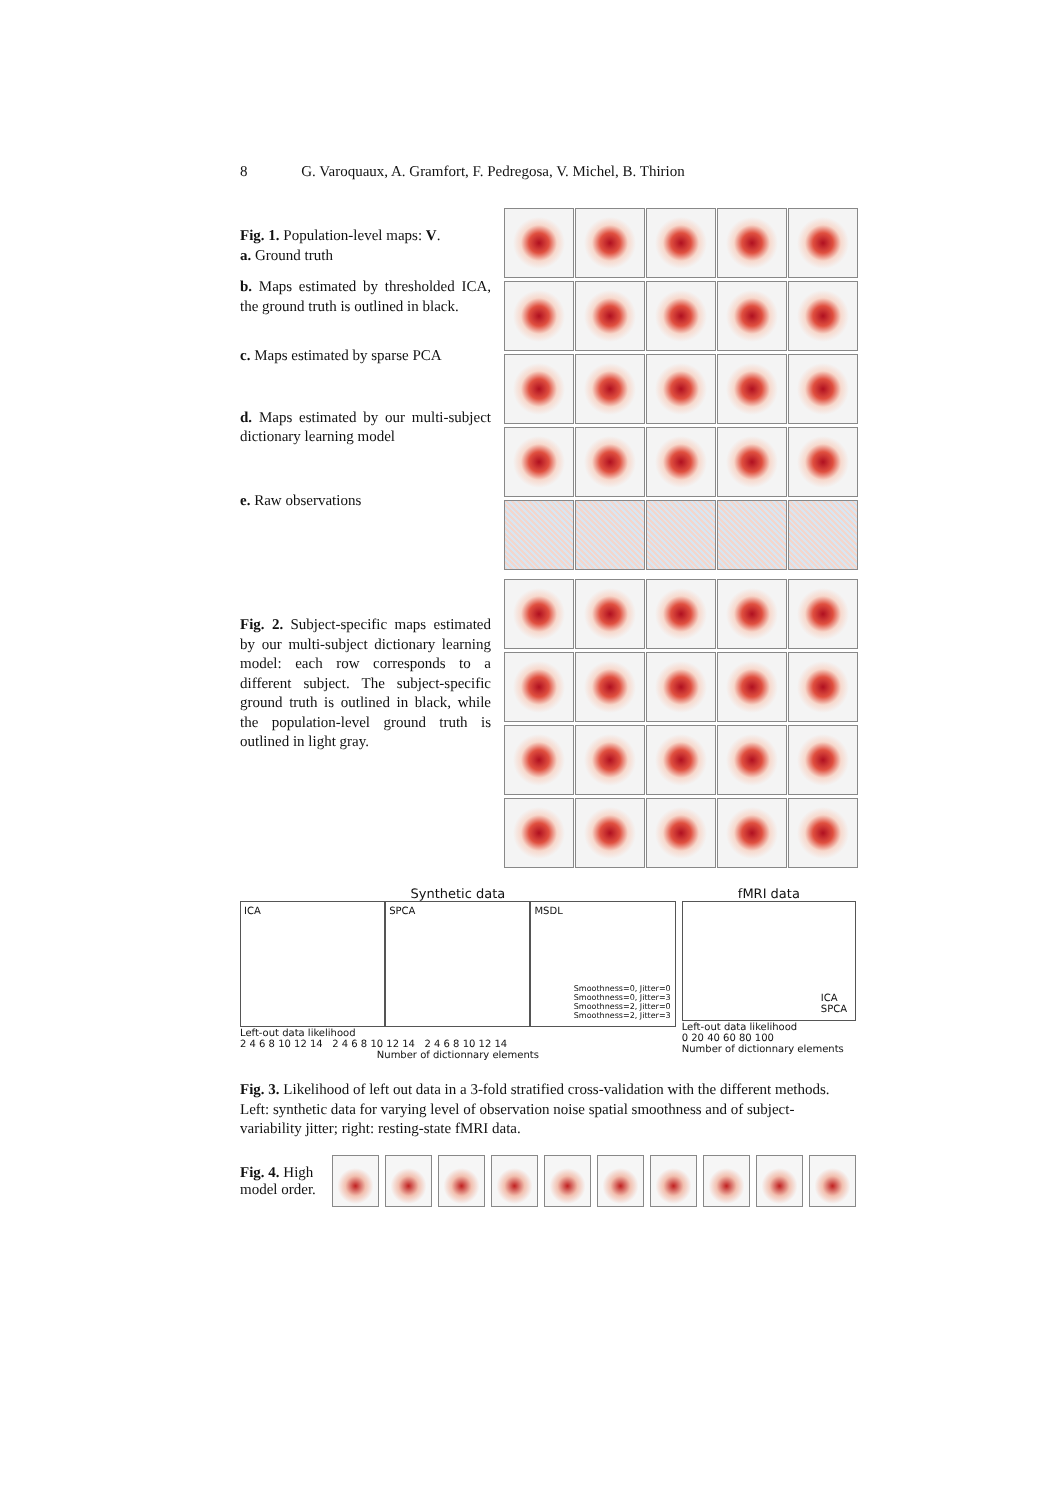8 G. Varoquaux, A. Gramfort, F. Pedregosa, V. Michel, B. Thirion
Fig. 1. Population-level maps: V.
a. Ground truth
b. Maps estimated by thresholded ICA, the ground truth is outlined in black.
c. Maps estimated by sparse PCA
d. Maps estimated by our multi-subject dictionary learning model
e. Raw observations
Fig. 2. Subject-specific maps estimated by our multi-subject dictionary learning model: each row corresponds to a different subject. The subject-specific ground truth is outlined in black, while the population-level ground truth is outlined in light gray.
Synthetic data
ICA SPCA MSDL
Smoothness=0, Jitter=0
Smoothness=0, Jitter=3
Smoothness=2, Jitter=0
Smoothness=2, Jitter=3
Left-out data likelihood
2 4 6 8 10 12 14 2 4 6 8 10 12 14 2 4 6 8 10 12 14
Number of dictionnary elements
fMRI data
ICA
SPCA
Left-out data likelihood
0 20 40 60 80 100
Number of dictionnary elements
Fig. 3. Likelihood of left out data in a 3-fold stratified cross-validation with the different methods. Left: synthetic data for varying level of observation noise spatial smoothness and of subject-variability jitter; right: resting-state fMRI data.
Fig. 4. High model order.